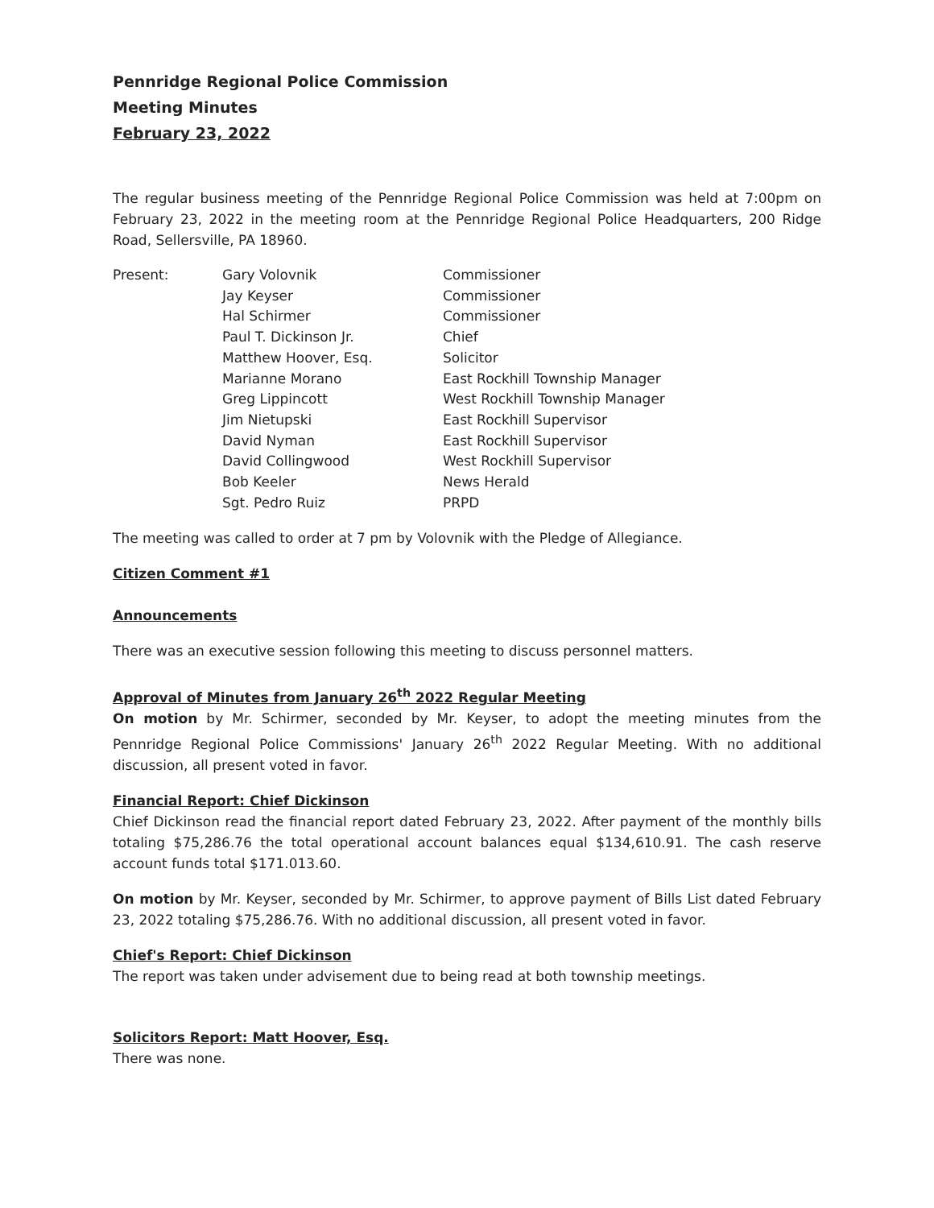Pennridge Regional Police Commission
Meeting Minutes
February 23, 2022
The regular business meeting of the Pennridge Regional Police Commission was held at 7:00pm on February 23, 2022 in the meeting room at the Pennridge Regional Police Headquarters, 200 Ridge Road, Sellersville, PA 18960.
| Present: | Gary Volovnik | Commissioner |
| | Jay Keyser | Commissioner |
| | Hal Schirmer | Commissioner |
| | Paul T. Dickinson Jr. | Chief |
| | Matthew Hoover, Esq. | Solicitor |
| | Marianne Morano | East Rockhill Township Manager |
| | Greg Lippincott | West Rockhill Township Manager |
| | Jim Nietupski | East Rockhill Supervisor |
| | David Nyman | East Rockhill Supervisor |
| | David Collingwood | West Rockhill Supervisor |
| | Bob Keeler | News Herald |
| | Sgt. Pedro Ruiz | PRPD |
The meeting was called to order at 7 pm by Volovnik with the Pledge of Allegiance.
Citizen Comment #1
Announcements
There was an executive session following this meeting to discuss personnel matters.
Approval of Minutes from January 26<sup>th</sup> 2022 Regular Meeting
On motion by Mr. Schirmer, seconded by Mr. Keyser, to adopt the meeting minutes from the Pennridge Regional Police Commissions' January 26<sup>th</sup> 2022 Regular Meeting. With no additional discussion, all present voted in favor.
Financial Report: Chief Dickinson
Chief Dickinson read the financial report dated February 23, 2022. After payment of the monthly bills totaling $75,286.76 the total operational account balances equal $134,610.91. The cash reserve account funds total $171.013.60.
On motion by Mr. Keyser, seconded by Mr. Schirmer, to approve payment of Bills List dated February 23, 2022 totaling $75,286.76. With no additional discussion, all present voted in favor.
Chief's Report: Chief Dickinson
The report was taken under advisement due to being read at both township meetings.
Solicitors Report: Matt Hoover, Esq.
There was none.